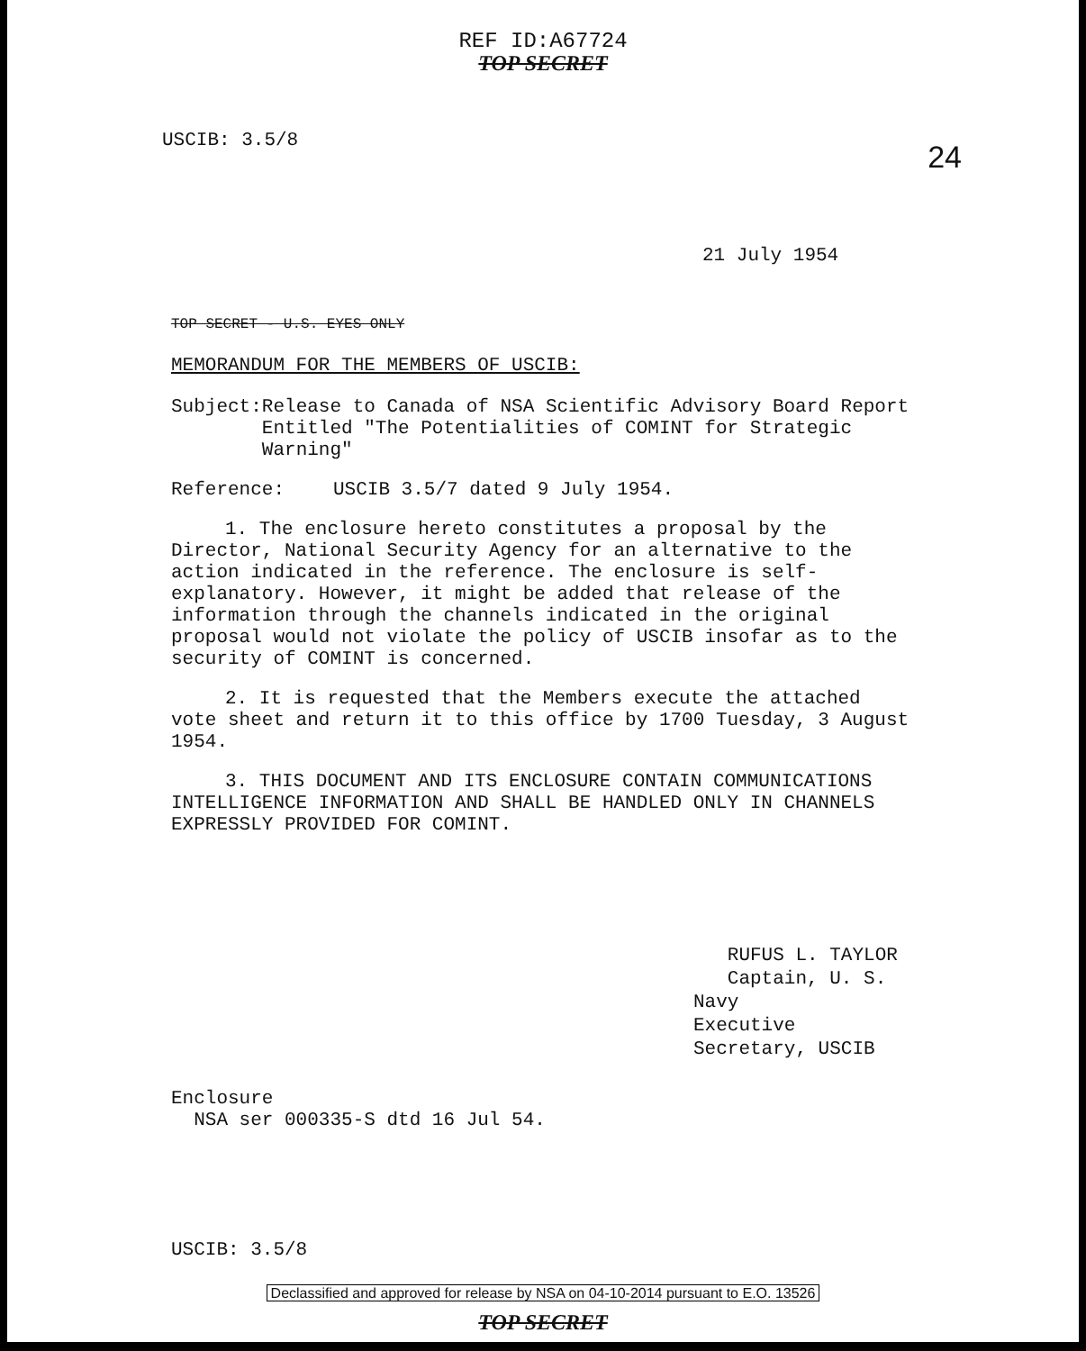REF ID:A67724
TOP SECRET
24
USCIB: 3.5/8
21 July 1954
TOP SECRET - U.S. EYES ONLY
MEMORANDUM FOR THE MEMBERS OF USCIB:
Subject: Release to Canada of NSA Scientific Advisory Board Report Entitled "The Potentialities of COMINT for Strategic Warning"
Reference: USCIB 3.5/7 dated 9 July 1954.
1. The enclosure hereto constitutes a proposal by the Director, National Security Agency for an alternative to the action indicated in the reference. The enclosure is self-explanatory. However, it might be added that release of the information through the channels indicated in the original proposal would not violate the policy of USCIB insofar as to the security of COMINT is concerned.
2. It is requested that the Members execute the attached vote sheet and return it to this office by 1700 Tuesday, 3 August 1954.
3. THIS DOCUMENT AND ITS ENCLOSURE CONTAIN COMMUNICATIONS INTELLIGENCE INFORMATION AND SHALL BE HANDLED ONLY IN CHANNELS EXPRESSLY PROVIDED FOR COMINT.
RUFUS L. TAYLOR
Captain, U. S. Navy
Executive Secretary, USCIB
Enclosure
NSA ser 000335-S dtd 16 Jul 54.
USCIB: 3.5/8
Declassified and approved for release by NSA on 04-10-2014 pursuant to E.O. 13526
TOP SECRET